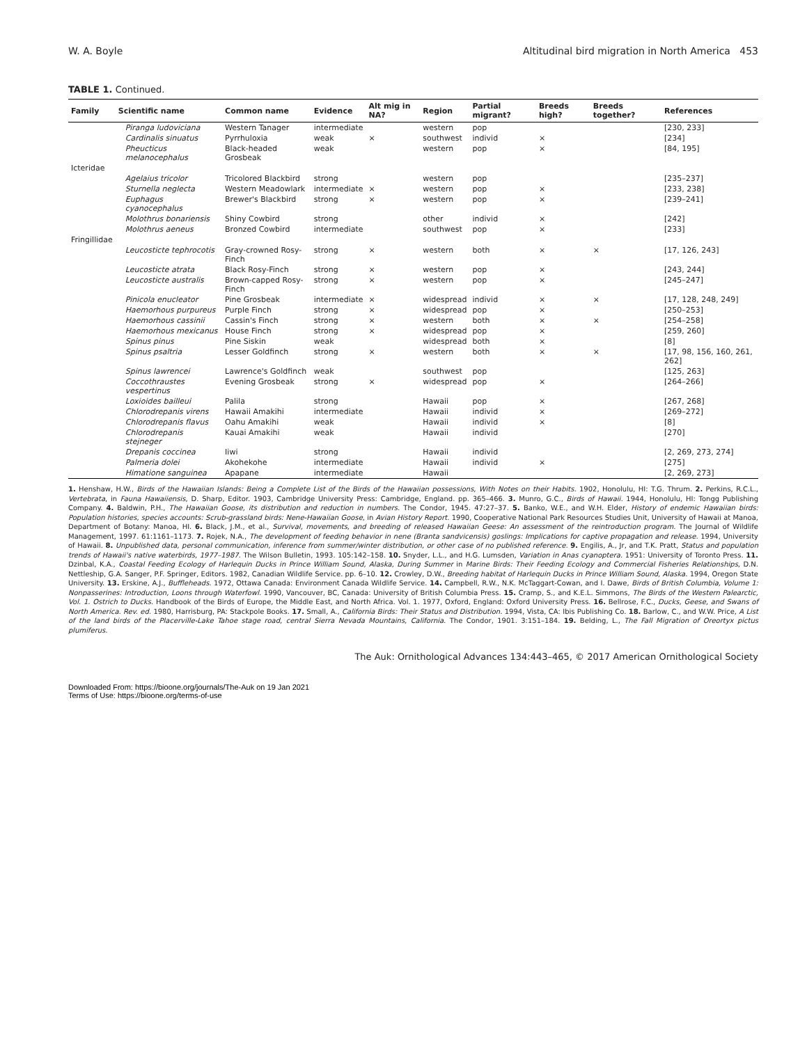W. A. Boyle Altitudinal bird migration in North America 453
TABLE 1. Continued.
| Family | Scientific name | Common name | Evidence | Alt mig in NA? | Region | Partial migrant? | Breeds high? | Breeds together? | References |
| --- | --- | --- | --- | --- | --- | --- | --- | --- | --- |
| | Piranga ludoviciana | Western Tanager | intermediate | | western | pop | | | [230, 233] |
| | Cardinalis sinuatus | Pyrrhuloxia | weak | × | southwest | individ | × | | [234] |
| | Pheucticus melanocephalus | Black-headed Grosbeak | weak | | western | pop | × | | [84, 195] |
| Icteridae | | | | | | | | | |
| | Agelaius tricolor | Tricolored Blackbird | strong | | western | pop | | | [235–237] |
| | Sturnella neglecta | Western Meadowlark | intermediate | × | western | pop | × | | [233, 238] |
| | Euphagus cyanocephalus | Brewer's Blackbird | strong | × | western | pop | × | | [239–241] |
| | Molothrus bonariensis | Shiny Cowbird | strong | | other | individ | × | | [242] |
| | Molothrus aeneus | Bronzed Cowbird | intermediate | | southwest | pop | × | | [233] |
| Fringillidae | | | | | | | | | |
| | Leucosticte tephrocotis | Gray-crowned Rosy-Finch | strong | × | western | both | × | × | [17, 126, 243] |
| | Leucosticte atrata | Black Rosy-Finch | strong | × | western | pop | × | | [243, 244] |
| | Leucosticte australis | Brown-capped Rosy-Finch | strong | × | western | pop | × | | [245–247] |
| | Pinicola enucleator | Pine Grosbeak | intermediate | × | widespread | individ | × | × | [17, 128, 248, 249] |
| | Haemorhous purpureus | Purple Finch | strong | × | widespread | pop | × | | [250–253] |
| | Haemorhous cassinii | Cassin's Finch | strong | × | western | both | × | × | [254–258] |
| | Haemorhous mexicanus | House Finch | strong | × | widespread | pop | × | | [259, 260] |
| | Spinus pinus | Pine Siskin | weak | | widespread | both | × | | [8] |
| | Spinus psaltria | Lesser Goldfinch | strong | × | western | both | × | × | [17, 98, 156, 160, 261, 262] |
| | Spinus lawrencei | Lawrence's Goldfinch | weak | | southwest | pop | | | [125, 263] |
| | Coccothraustes vespertinus | Evening Grosbeak | strong | × | widespread | pop | × | | [264–266] |
| | Loxioides bailleui | Palila | strong | | Hawaii | pop | × | | [267, 268] |
| | Chlorodrepanis virens | Hawaii Amakihi | intermediate | | Hawaii | individ | × | | [269–272] |
| | Chlorodrepanis flavus | Oahu Amakihi | weak | | Hawaii | individ | × | | [8] |
| | Chlorodrepanis stejneger | Kauai Amakihi | weak | | Hawaii | individ | | | [270] |
| | Drepanis coccinea | Iiwi | strong | | Hawaii | individ | | | [2, 269, 273, 274] |
| | Palmeria dolei | Akohekohe | intermediate | | Hawaii | individ | × | | [275] |
| | Himatione sanguinea | Apapane | intermediate | | Hawaii | | | | [2, 269, 273] |
1. Henshaw, H.W., Birds of the Hawaiian Islands: Being a Complete List of the Birds of the Hawaiian possessions, With Notes on their Habits. 1902, Honolulu, HI: T.G. Thrum. 2. Perkins, R.C.L., Vertebrata, in Fauna Hawaiiensis, D. Sharp, Editor. 1903, Cambridge University Press: Cambridge, England. pp. 365–466. 3. Munro, G.C., Birds of Hawaii. 1944, Honolulu, HI: Tongg Publishing Company. 4. Baldwin, P.H., The Hawaiian Goose, its distribution and reduction in numbers. The Condor, 1945. 47:27–37. 5. Banko, W.E., and W.H. Elder, History of endemic Hawaiian birds: Population histories, species accounts: Scrub-grassland birds: Nene-Hawaiian Goose, in Avian History Report. 1990, Cooperative National Park Resources Studies Unit, University of Hawaii at Manoa, Department of Botany: Manoa, HI. 6. Black, J.M., et al., Survival, movements, and breeding of released Hawaiian Geese: An assessment of the reintroduction program. The Journal of Wildlife Management, 1997. 61:1161–1173. 7. Rojek, N.A., The development of feeding behavior in nene (Branta sandvicensis) goslings: Implications for captive propagation and release. 1994, University of Hawaii. 8. Unpublished data, personal communication, inference from summer/winter distribution, or other case of no published reference. 9. Engilis, A., Jr, and T.K. Pratt, Status and population trends of Hawaii's native waterbirds, 1977–1987. The Wilson Bulletin, 1993. 105:142–158. 10. Snyder, L.L., and H.G. Lumsden, Variation in Anas cyanoptera. 1951: University of Toronto Press. 11. Dzinbal, K.A., Coastal Feeding Ecology of Harlequin Ducks in Prince William Sound, Alaska, During Summer in Marine Birds: Their Feeding Ecology and Commercial Fisheries Relationships, D.N. Nettleship, G.A. Sanger, P.F. Springer, Editors. 1982, Canadian Wildlife Service. pp. 6–10. 12. Crowley, D.W., Breeding habitat of Harlequin Ducks in Prince William Sound, Alaska. 1994, Oregon State University. 13. Erskine, A.J., Buffleheads. 1972, Ottawa Canada: Environment Canada Wildlife Service. 14. Campbell, R.W., N.K. McTaggart-Cowan, and I. Dawe, Birds of British Columbia, Volume 1: Nonpasserines: Introduction, Loons through Waterfowl. 1990, Vancouver, BC, Canada: University of British Columbia Press. 15. Cramp, S., and K.E.L. Simmons, The Birds of the Western Palearctic, Vol. 1. Ostrich to Ducks. Handbook of the Birds of Europe, the Middle East, and North Africa. Vol. 1. 1977, Oxford, England: Oxford University Press. 16. Bellrose, F.C., Ducks, Geese, and Swans of North America. Rev. ed. 1980, Harrisburg, PA: Stackpole Books. 17. Small, A., California Birds: Their Status and Distribution. 1994, Vista, CA: Ibis Publishing Co. 18. Barlow, C., and W.W. Price, A List of the land birds of the Placerville-Lake Tahoe stage road, central Sierra Nevada Mountains, California. The Condor, 1901. 3:151–184. 19. Belding, L., The Fall Migration of Oreortyx pictus plumiferus.
The Auk: Ornithological Advances 134:443–465, © 2017 American Ornithological Society
Downloaded From: https://bioone.org/journals/The-Auk on 19 Jan 2021
Terms of Use: https://bioone.org/terms-of-use